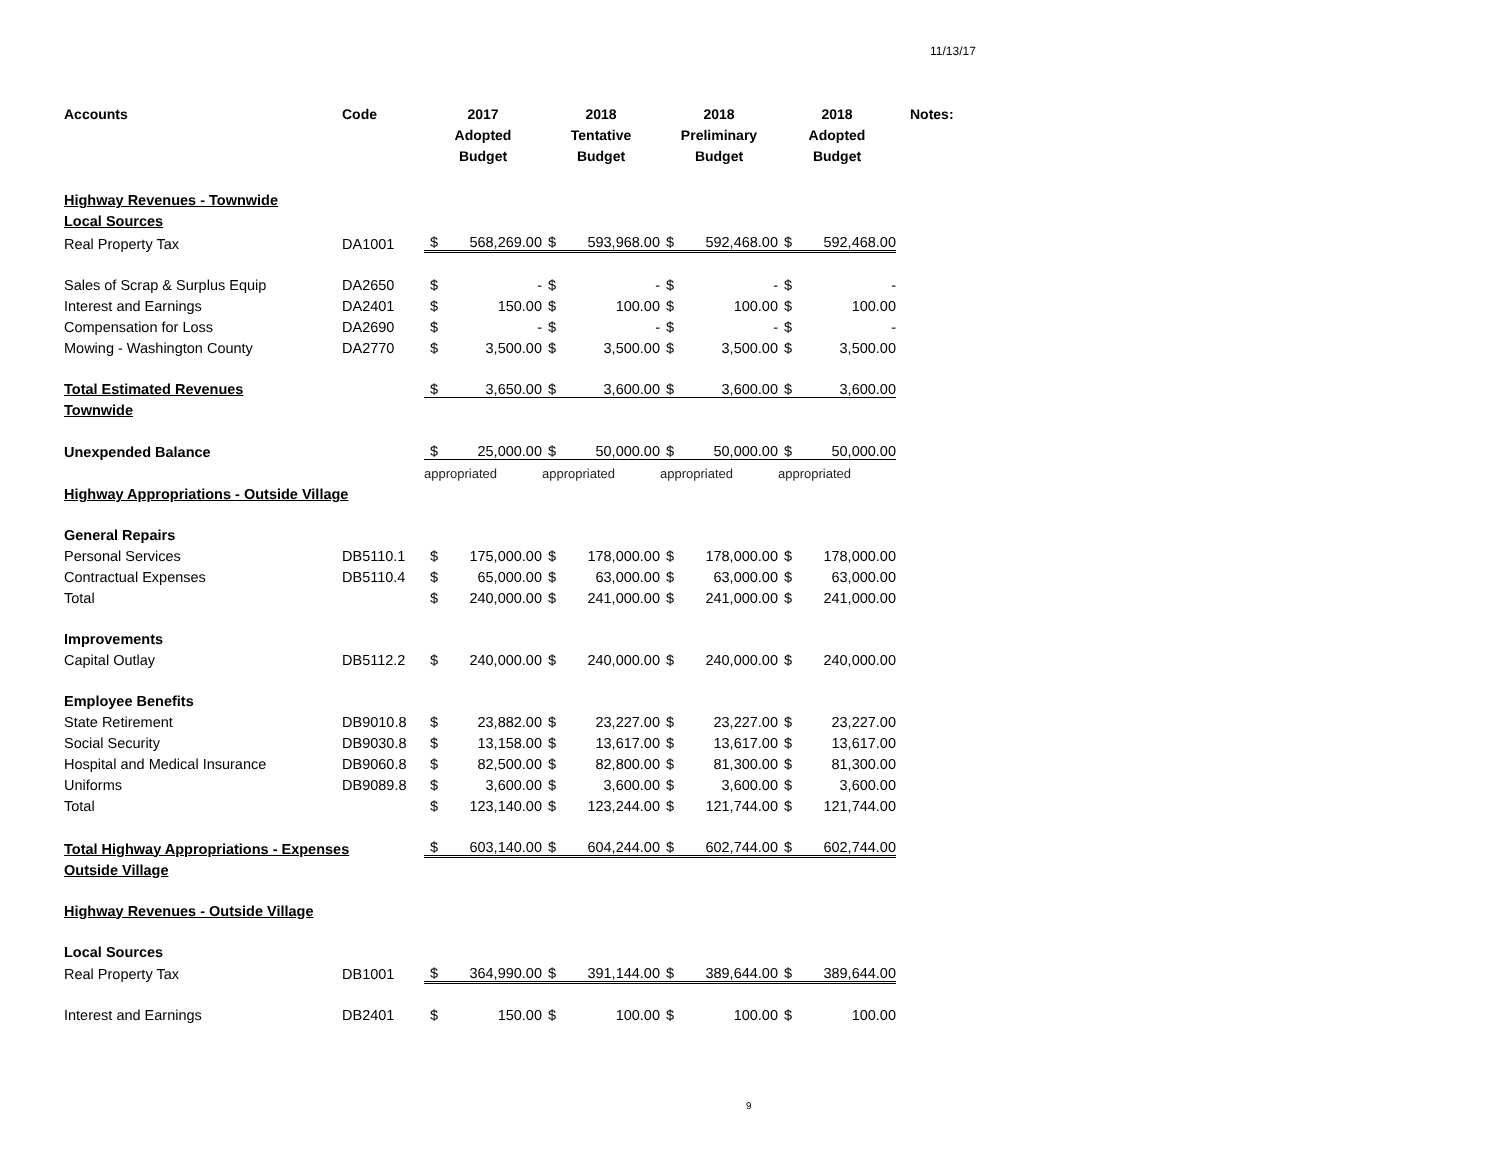11/13/17
| Accounts | Code | 2017 Adopted Budget | | 2018 Tentative Budget | | 2018 Preliminary Budget | | 2018 Adopted Budget | | Notes: |
| --- | --- | --- | --- | --- | --- | --- | --- | --- | --- | --- |
| Highway Revenues - Townwide | | | | | | | | | | |
| Local Sources | | | | | | | | | | |
| Real Property Tax | DA1001 | $ | 568,269.00 | $ | 593,968.00 | $ | 592,468.00 | $ | 592,468.00 | |
| Sales of Scrap & Surplus Equip | DA2650 | $ | - | $ | - | $ | - | $ | - | |
| Interest and Earnings | DA2401 | $ | 150.00 | $ | 100.00 | $ | 100.00 | $ | 100.00 | |
| Compensation for Loss | DA2690 | $ | - | $ | - | $ | - | $ | - | |
| Mowing - Washington County | DA2770 | $ | 3,500.00 | $ | 3,500.00 | $ | 3,500.00 | $ | 3,500.00 | |
| Total Estimated Revenues | | $ | 3,650.00 | $ | 3,600.00 | $ | 3,600.00 | $ | 3,600.00 | |
| Townwide | | | | | | | | | | |
| Unexpended Balance | | $ | 25,000.00 | $ | 50,000.00 | $ | 50,000.00 | $ | 50,000.00 | |
| | | appropriated | | appropriated | | appropriated | | appropriated | | |
| Highway Appropriations - Outside Village | | | | | | | | | | |
| General Repairs | | | | | | | | | | |
| Personal Services | DB5110.1 | $ | 175,000.00 | $ | 178,000.00 | $ | 178,000.00 | $ | 178,000.00 | |
| Contractual Expenses | DB5110.4 | $ | 65,000.00 | $ | 63,000.00 | $ | 63,000.00 | $ | 63,000.00 | |
| Total | | $ | 240,000.00 | $ | 241,000.00 | $ | 241,000.00 | $ | 241,000.00 | |
| Improvements | | | | | | | | | | |
| Capital Outlay | DB5112.2 | $ | 240,000.00 | $ | 240,000.00 | $ | 240,000.00 | $ | 240,000.00 | |
| Employee Benefits | | | | | | | | | | |
| State Retirement | DB9010.8 | $ | 23,882.00 | $ | 23,227.00 | $ | 23,227.00 | $ | 23,227.00 | |
| Social Security | DB9030.8 | $ | 13,158.00 | $ | 13,617.00 | $ | 13,617.00 | $ | 13,617.00 | |
| Hospital and Medical Insurance | DB9060.8 | $ | 82,500.00 | $ | 82,800.00 | $ | 81,300.00 | $ | 81,300.00 | |
| Uniforms | DB9089.8 | $ | 3,600.00 | $ | 3,600.00 | $ | 3,600.00 | $ | 3,600.00 | |
| Total | | $ | 123,140.00 | $ | 123,244.00 | $ | 121,744.00 | $ | 121,744.00 | |
| Total Highway Appropriations - Expenses | | $ | 603,140.00 | $ | 604,244.00 | $ | 602,744.00 | $ | 602,744.00 | |
| Outside Village | | | | | | | | | | |
| Highway Revenues - Outside Village | | | | | | | | | | |
| Local Sources | | | | | | | | | | |
| Real Property Tax | DB1001 | $ | 364,990.00 | $ | 391,144.00 | $ | 389,644.00 | $ | 389,644.00 | |
| Interest and Earnings | DB2401 | $ | 150.00 | $ | 100.00 | $ | 100.00 | $ | 100.00 | |
9